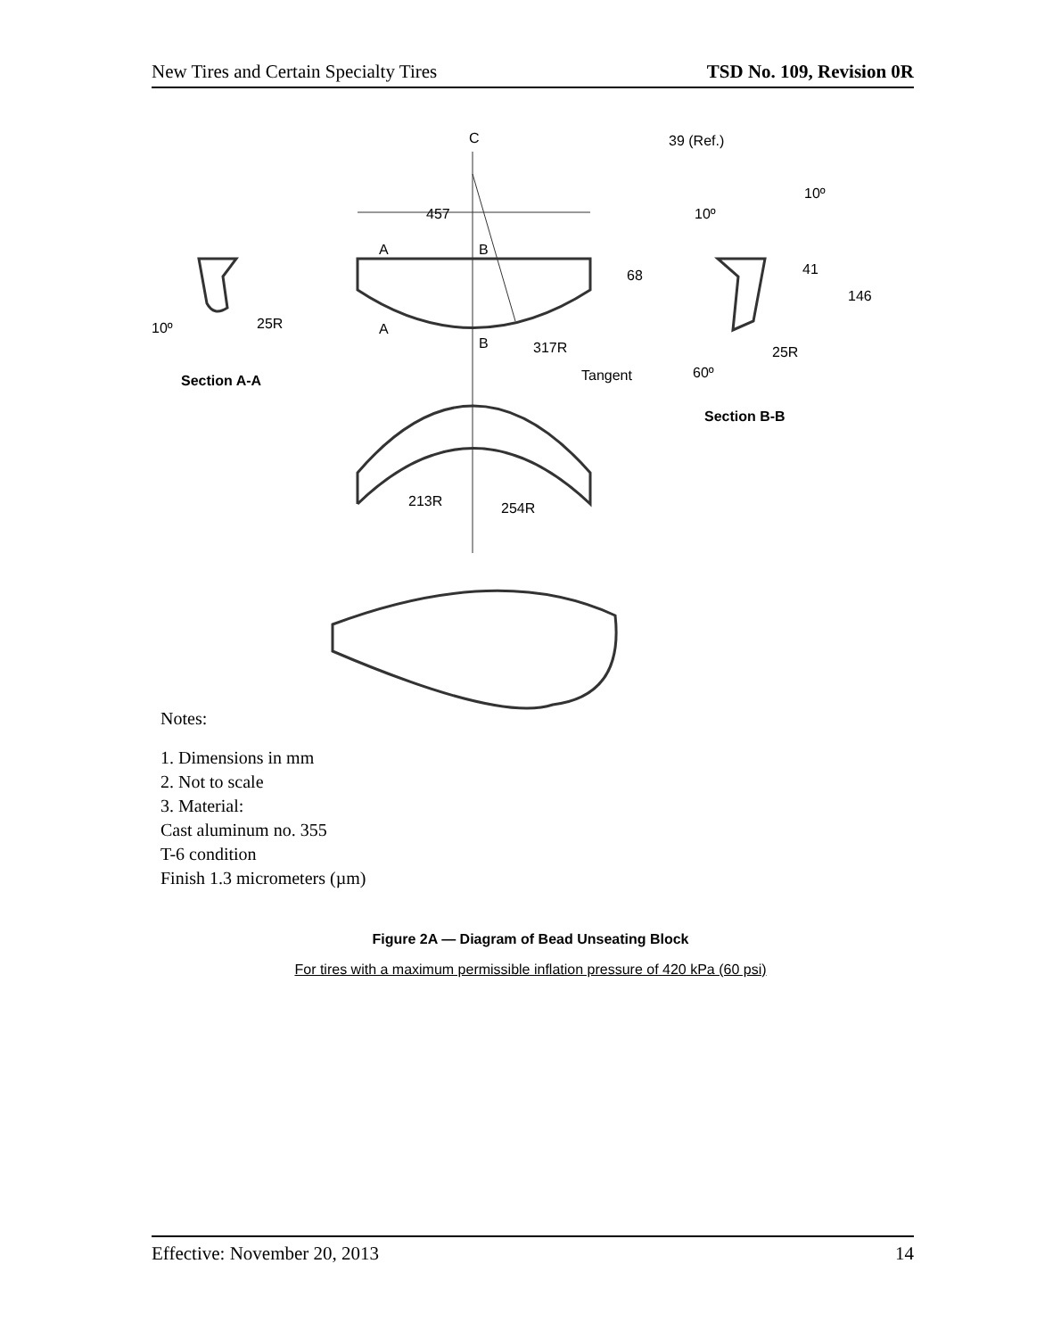New Tires and Certain Specialty Tires TSD No. 109, Revision 0R
C
457
A
B
A
B
68
317R
Tangent
10º
25R
Section A-A
39 (Ref.)
10º
10º
41
146
25R
60º
Section B-B
213R
254R
Notes:
1. Dimensions in mm
2. Not to scale
3. Material:
Cast aluminum no. 355
T-6 condition
Finish 1.3 micrometers (µm)
Figure 2A — Diagram of Bead Unseating Block
For tires with a maximum permissible inflation pressure of 420 kPa (60 psi)
Effective: November 20, 2013 14